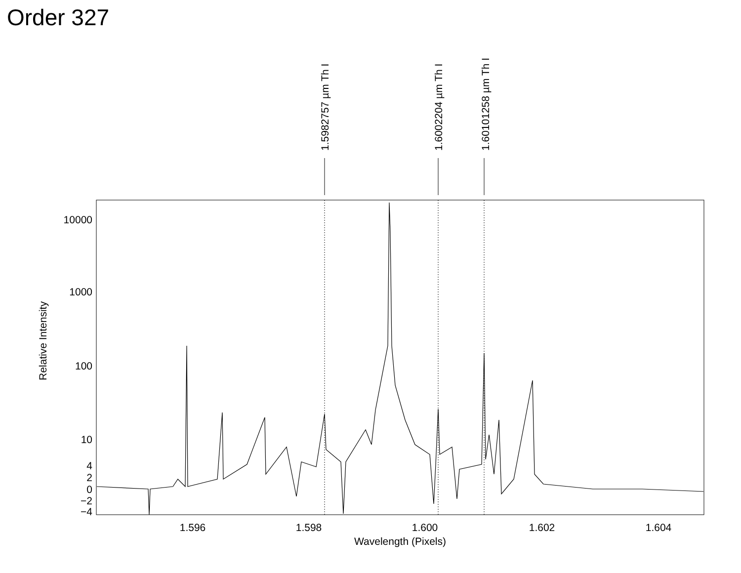Order 327
1.5982757 µm Th I
1.6002204 µm Th I
1.60101258 µm Th I
10000
1000
100
10
4
2
0
−2
−4
1.596
1.598
1.600
1.602
1.604
Wavelength (Pixels)
Relative Intensity